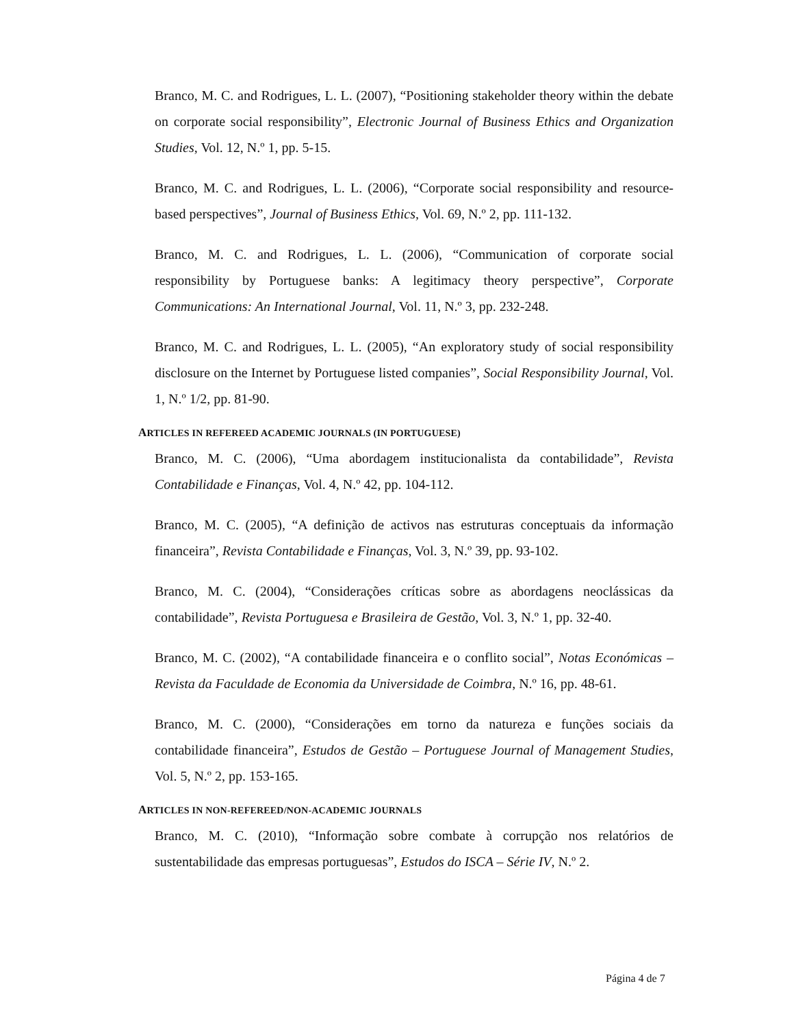Branco, M. C. and Rodrigues, L. L. (2007), “Positioning stakeholder theory within the debate on corporate social responsibility”, Electronic Journal of Business Ethics and Organization Studies, Vol. 12, N.º 1, pp. 5-15.
Branco, M. C. and Rodrigues, L. L. (2006), “Corporate social responsibility and resource-based perspectives”, Journal of Business Ethics, Vol. 69, N.º 2, pp. 111-132.
Branco, M. C. and Rodrigues, L. L. (2006), “Communication of corporate social responsibility by Portuguese banks: A legitimacy theory perspective”, Corporate Communications: An International Journal, Vol. 11, N.º 3, pp. 232-248.
Branco, M. C. and Rodrigues, L. L. (2005), “An exploratory study of social responsibility disclosure on the Internet by Portuguese listed companies”, Social Responsibility Journal, Vol. 1, N.º 1/2, pp. 81-90.
ARTICLES IN REFEREED ACADEMIC JOURNALS (IN PORTUGUESE)
Branco, M. C. (2006), “Uma abordagem institucionalista da contabilidade”, Revista Contabilidade e Finanças, Vol. 4, N.º 42, pp. 104-112.
Branco, M. C. (2005), “A definição de activos nas estruturas conceptuais da informação financeira”, Revista Contabilidade e Finanças, Vol. 3, N.º 39, pp. 93-102.
Branco, M. C. (2004), “Considerações críticas sobre as abordagens neoclássicas da contabilidade”, Revista Portuguesa e Brasileira de Gestão, Vol. 3, N.º 1, pp. 32-40.
Branco, M. C. (2002), “A contabilidade financeira e o conflito social”, Notas Económicas – Revista da Faculdade de Economia da Universidade de Coimbra, N.º 16, pp. 48-61.
Branco, M. C. (2000), “Considerações em torno da natureza e funções sociais da contabilidade financeira”, Estudos de Gestão – Portuguese Journal of Management Studies, Vol. 5, N.º 2, pp. 153-165.
ARTICLES IN NON-REFEREED/NON-ACADEMIC JOURNALS
Branco, M. C. (2010), “Informação sobre combate à corrupção nos relatórios de sustentabilidade das empresas portuguesas”, Estudos do ISCA – Série IV, N.º 2.
Página 4 de 7